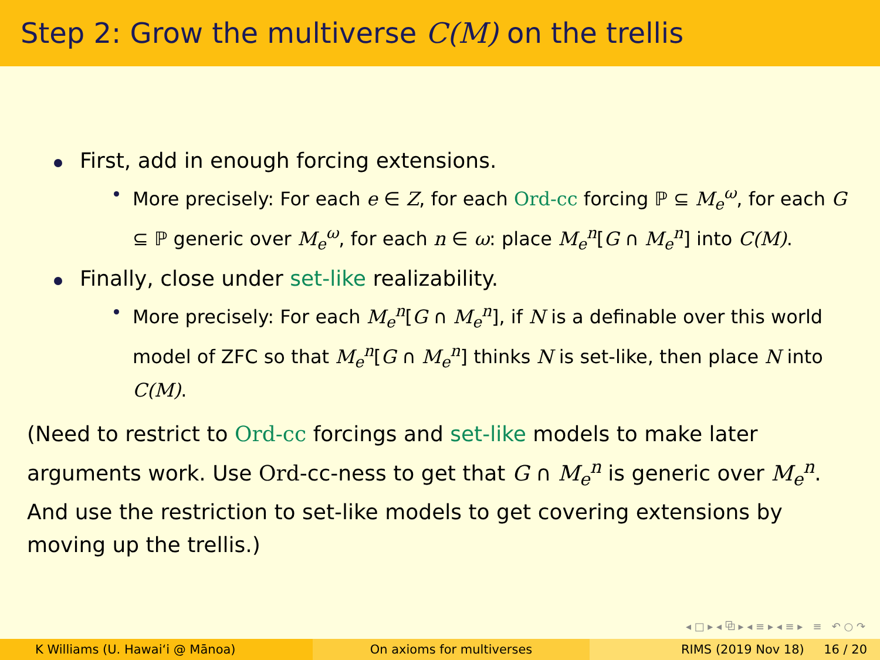Step 2: Grow the multiverse C(M) on the trellis
First, add in enough forcing extensions.
More precisely: For each e ∈ Z, for each Ord-cc forcing ℙ ⊆ M<sub>e</sub><sup>ω</sup>, for each G ⊆ ℙ generic over M<sub>e</sub><sup>ω</sup>, for each n ∈ ω: place M<sub>e</sub><sup>n</sup>[G ∩ M<sub>e</sub><sup>n</sup>] into C(M).
Finally, close under set-like realizability.
More precisely: For each M<sub>e</sub><sup>n</sup>[G ∩ M<sub>e</sub><sup>n</sup>], if N is a definable over this world model of ZFC so that M<sub>e</sub><sup>n</sup>[G ∩ M<sub>e</sub><sup>n</sup>] thinks N is set-like, then place N into C(M).
(Need to restrict to Ord-cc forcings and set-like models to make later arguments work. Use Ord-cc-ness to get that G ∩ M<sub>e</sub><sup>n</sup> is generic over M<sub>e</sub><sup>n</sup>. And use the restriction to set-like models to get covering extensions by moving up the trellis.)
◂ □ ▸ ◂ ⧉ ▸ ◂ ≡ ▸ ◂ ≡ ▸ ≡ ↶ ○ ↷
K Williams (U. Hawaiʻi @ Mānoa)
On axioms for multiverses RIMS (2019 Nov 18) 16 / 20